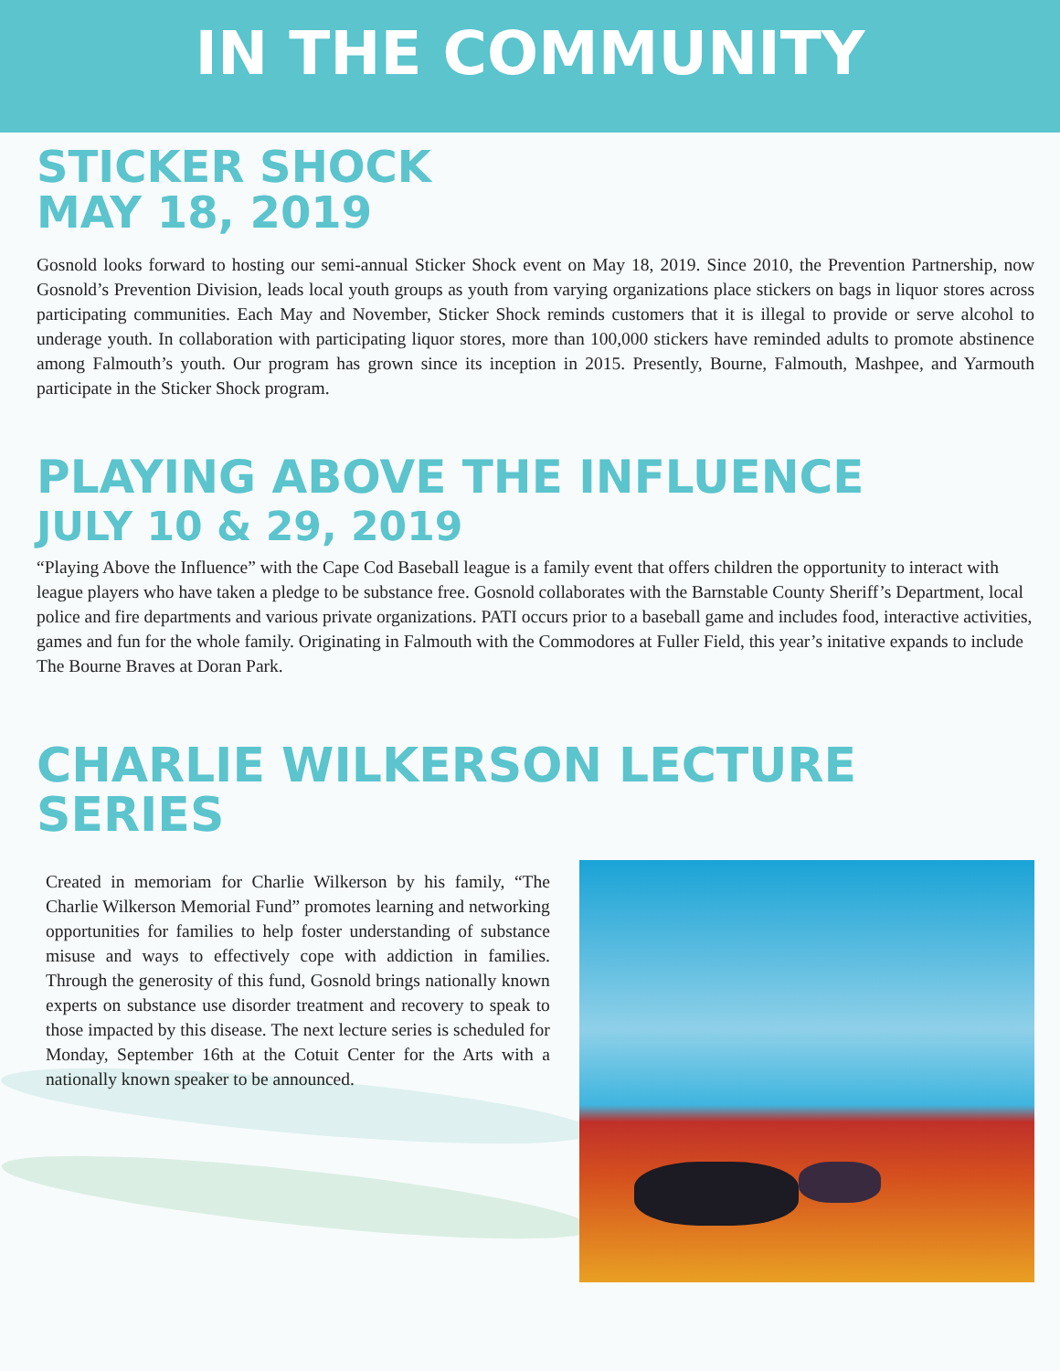IN THE COMMUNITY
STICKER SHOCK
MAY 18, 2019
Gosnold looks forward to hosting our semi-annual Sticker Shock event on May 18, 2019. Since 2010, the Prevention Partnership, now Gosnold’s Prevention Division, leads local youth groups as youth from varying organizations place stickers on bags in liquor stores across participating communities. Each May and November, Sticker Shock reminds customers that it is illegal to provide or serve alcohol to underage youth. In collaboration with participating liquor stores, more than 100,000 stickers have reminded adults to promote abstinence among Falmouth’s youth. Our program has grown since its inception in 2015. Presently, Bourne, Falmouth, Mashpee, and Yarmouth participate in the Sticker Shock program.
PLAYING ABOVE THE INFLUENCE
JULY 10 & 29, 2019
“Playing Above the Influence” with the Cape Cod Baseball league is a family event that offers children the opportunity to interact with league players who have taken a pledge to be substance free. Gosnold collaborates with the Barnstable County Sheriff’s Department, local police and fire departments and various private organizations. PATI occurs prior to a baseball game and includes food, interactive activities, games and fun for the whole family. Originating in Falmouth with the Commodores at Fuller Field, this year’s initative expands to include The Bourne Braves at Doran Park.
CHARLIE WILKERSON LECTURE SERIES
Created in memoriam for Charlie Wilkerson by his family, “The Charlie Wilkerson Memorial Fund” promotes learning and networking opportunities for families to help foster understanding of substance misuse and ways to effectively cope with addiction in families. Through the generosity of this fund, Gosnold brings nationally known experts on substance use disorder treatment and recovery to speak to those impacted by this disease. The next lecture series is scheduled for Monday, September 16th at the Cotuit Center for the Arts with a nationally known speaker to be announced.